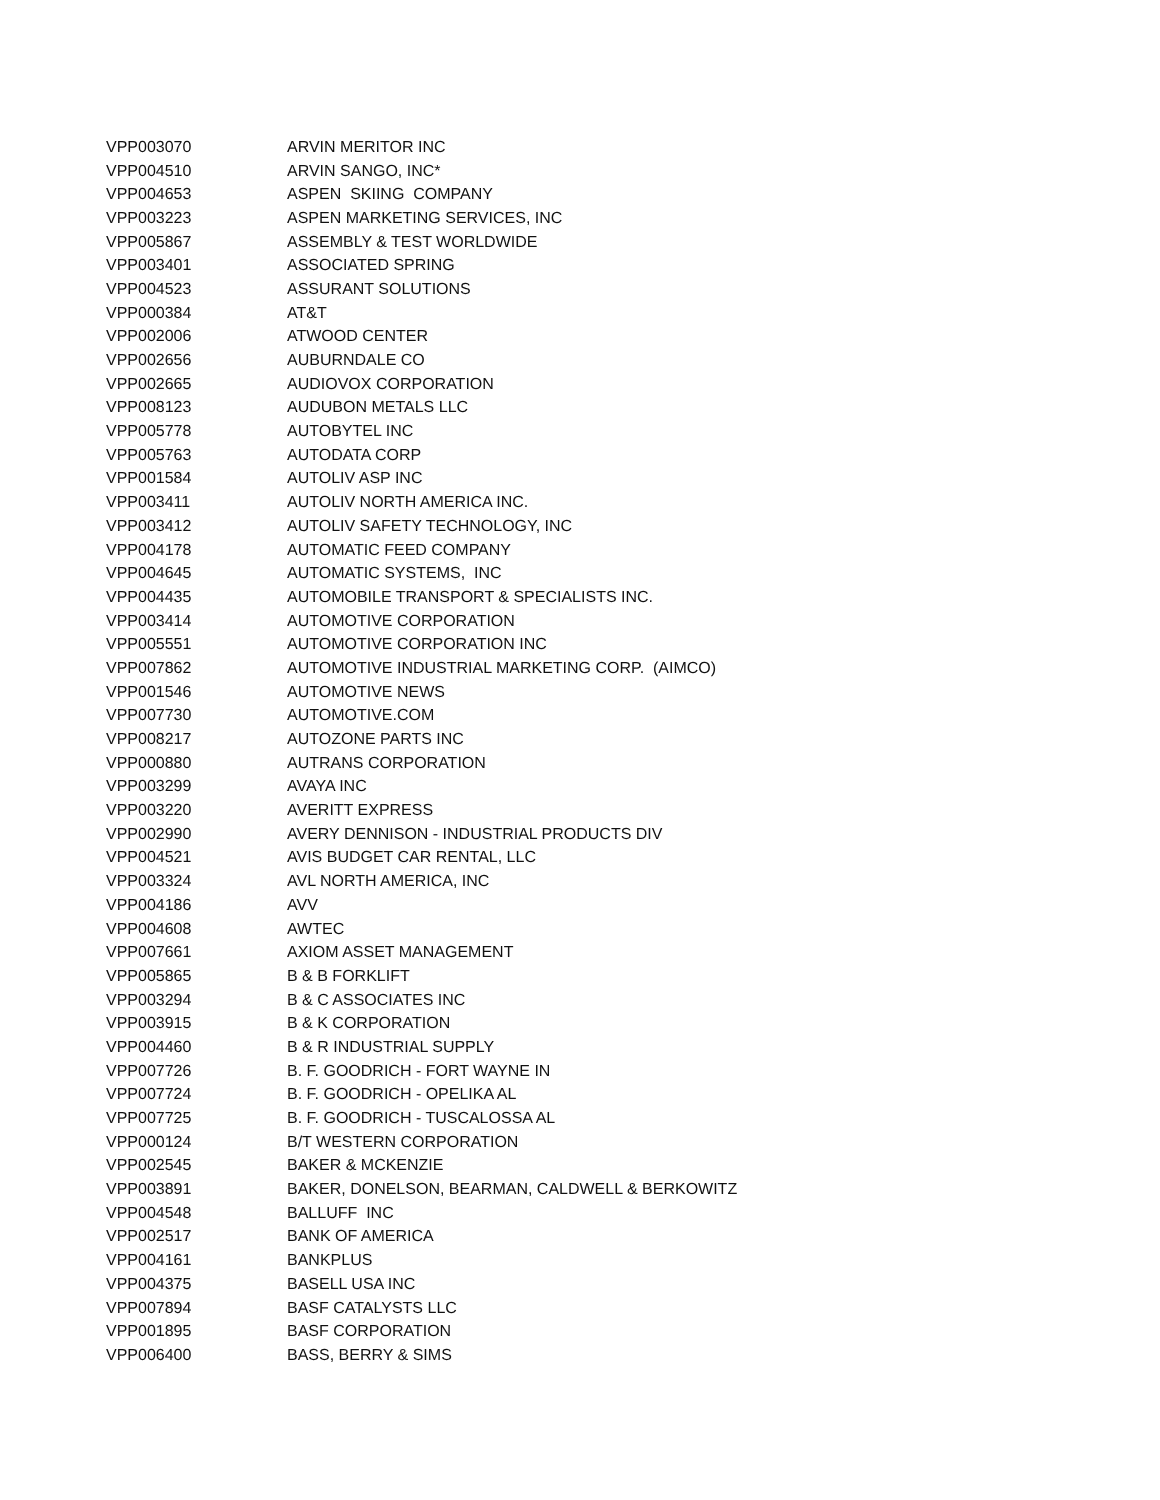| VPP003070 | ARVIN MERITOR INC |
| VPP004510 | ARVIN SANGO, INC* |
| VPP004653 | ASPEN SKIING COMPANY |
| VPP003223 | ASPEN MARKETING SERVICES, INC |
| VPP005867 | ASSEMBLY & TEST WORLDWIDE |
| VPP003401 | ASSOCIATED SPRING |
| VPP004523 | ASSURANT SOLUTIONS |
| VPP000384 | AT&T |
| VPP002006 | ATWOOD CENTER |
| VPP002656 | AUBURNDALE CO |
| VPP002665 | AUDIOVOX CORPORATION |
| VPP008123 | AUDUBON METALS LLC |
| VPP005778 | AUTOBYTEL INC |
| VPP005763 | AUTODATA CORP |
| VPP001584 | AUTOLIV ASP INC |
| VPP003411 | AUTOLIV NORTH AMERICA INC. |
| VPP003412 | AUTOLIV SAFETY TECHNOLOGY, INC |
| VPP004178 | AUTOMATIC FEED COMPANY |
| VPP004645 | AUTOMATIC SYSTEMS, INC |
| VPP004435 | AUTOMOBILE TRANSPORT & SPECIALISTS INC. |
| VPP003414 | AUTOMOTIVE CORPORATION |
| VPP005551 | AUTOMOTIVE CORPORATION INC |
| VPP007862 | AUTOMOTIVE INDUSTRIAL MARKETING CORP. (AIMCO) |
| VPP001546 | AUTOMOTIVE NEWS |
| VPP007730 | AUTOMOTIVE.COM |
| VPP008217 | AUTOZONE PARTS INC |
| VPP000880 | AUTRANS CORPORATION |
| VPP003299 | AVAYA INC |
| VPP003220 | AVERITT EXPRESS |
| VPP002990 | AVERY DENNISON - INDUSTRIAL PRODUCTS DIV |
| VPP004521 | AVIS BUDGET CAR RENTAL, LLC |
| VPP003324 | AVL NORTH AMERICA, INC |
| VPP004186 | AVV |
| VPP004608 | AWTEC |
| VPP007661 | AXIOM ASSET MANAGEMENT |
| VPP005865 | B & B FORKLIFT |
| VPP003294 | B & C ASSOCIATES INC |
| VPP003915 | B & K CORPORATION |
| VPP004460 | B & R INDUSTRIAL SUPPLY |
| VPP007726 | B. F. GOODRICH - FORT WAYNE IN |
| VPP007724 | B. F. GOODRICH - OPELIKA AL |
| VPP007725 | B. F. GOODRICH - TUSCALOSSA AL |
| VPP000124 | B/T WESTERN CORPORATION |
| VPP002545 | BAKER & MCKENZIE |
| VPP003891 | BAKER, DONELSON, BEARMAN, CALDWELL & BERKOWITZ |
| VPP004548 | BALLUFF INC |
| VPP002517 | BANK OF AMERICA |
| VPP004161 | BANKPLUS |
| VPP004375 | BASELL USA INC |
| VPP007894 | BASF CATALYSTS LLC |
| VPP001895 | BASF CORPORATION |
| VPP006400 | BASS, BERRY & SIMS |